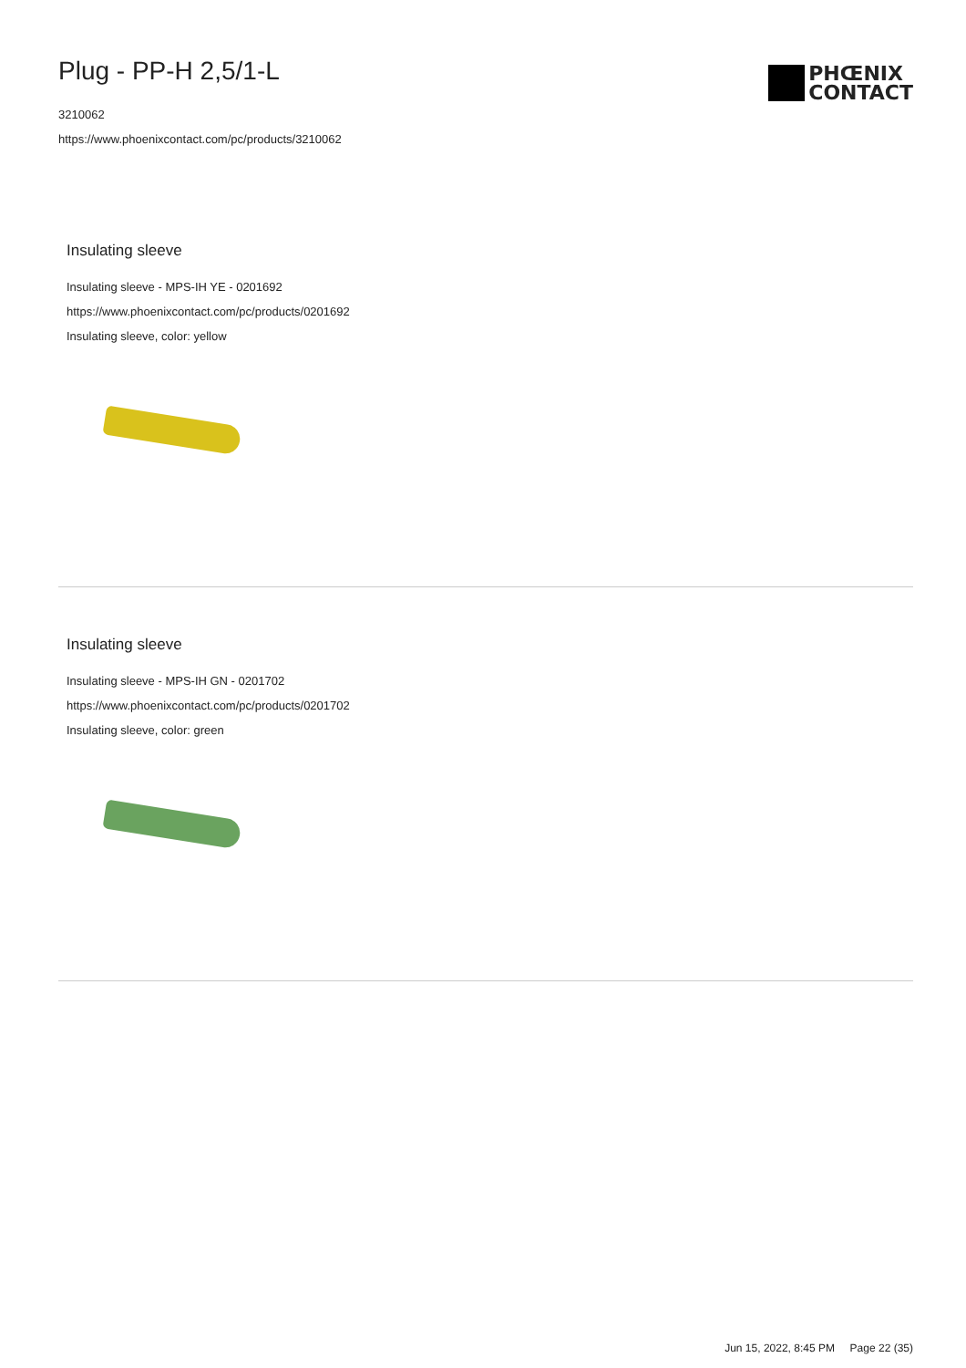Plug - PP-H 2,5/1-L
3210062
https://www.phoenixcontact.com/pc/products/3210062
PHŒNIX
CONTACT
Insulating sleeve
Insulating sleeve - MPS-IH YE - 0201692
https://www.phoenixcontact.com/pc/products/0201692
Insulating sleeve, color: yellow
Insulating sleeve
Insulating sleeve - MPS-IH GN - 0201702
https://www.phoenixcontact.com/pc/products/0201702
Insulating sleeve, color: green
Jun 15, 2022, 8:45 PM Page 22 (35)